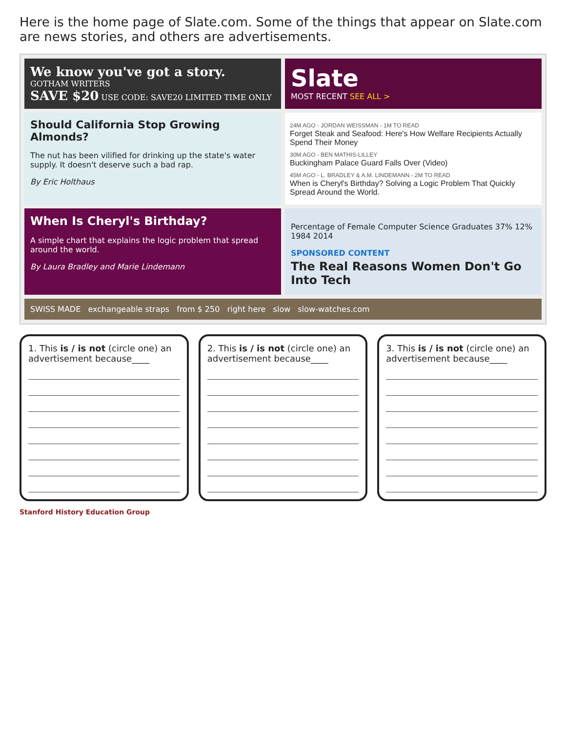Here is the home page of Slate.com. Some of the things that appear on Slate.com are news stories, and others are advertisements.
We know you've got a story.
GOTHAM WRITERS
SAVE $20 USE CODE: SAVE20 LIMITED TIME ONLY
Slate
MOST RECENT SEE ALL >
Should California Stop Growing Almonds?
The nut has been vilified for drinking up the state's water supply. It doesn't deserve such a bad rap.
By Eric Holthaus
24M AGO - JORDAN WEISSMAN - 1M TO READ
Forget Steak and Seafood: Here's How Welfare Recipients Actually Spend Their Money
30M AGO - BEN MATHIS-LILLEY
Buckingham Palace Guard Falls Over (Video)
45M AGO - L. BRADLEY & A.M. LINDEMANN - 2M TO READ
When is Cheryl's Birthday? Solving a Logic Problem That Quickly Spread Around the World.
When Is Cheryl's Birthday?
A simple chart that explains the logic problem that spread around the world.
By Laura Bradley and Marie Lindemann
Percentage of Female Computer Science Graduates 37% 12% 1984 2014
SPONSORED CONTENT
The Real Reasons Women Don't Go Into Tech
SWISS MADE exchangeable straps from $ 250 right here slow slow-watches.com
1. This is / is not (circle one) an advertisement because____
2. This is / is not (circle one) an advertisement because____
3. This is / is not (circle one) an advertisement because____
Stanford History Education Group